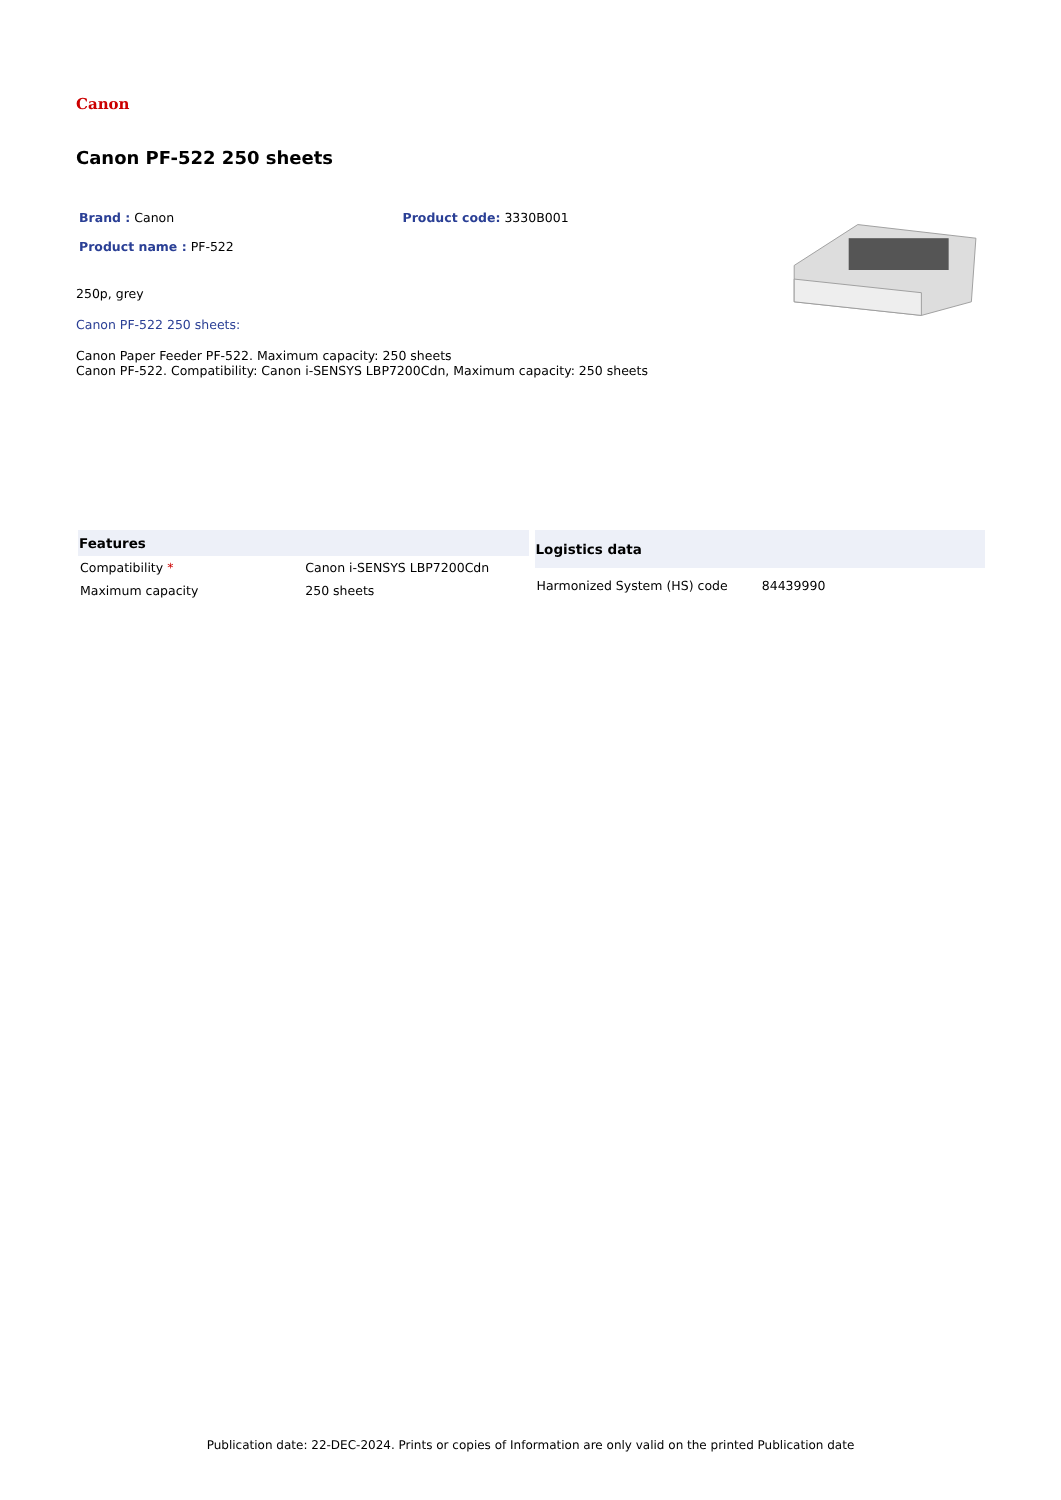Canon
Canon PF-522 250 sheets
Brand : Canon Product code: 3330B001
Product name : PF-522
250p, grey
Canon PF-522 250 sheets:
Canon Paper Feeder PF-522. Maximum capacity: 250 sheets
Canon PF-522. Compatibility: Canon i-SENSYS LBP7200Cdn, Maximum capacity: 250 sheets
| Features | |
| --- | --- |
| Compatibility * | Canon i-SENSYS LBP7200Cdn |
| Maximum capacity | 250 sheets |
| Logistics data | |
| --- | --- |
| Harmonized System (HS) code | 84439990 |
Publication date: 22-DEC-2024. Prints or copies of Information are only valid on the printed Publication date